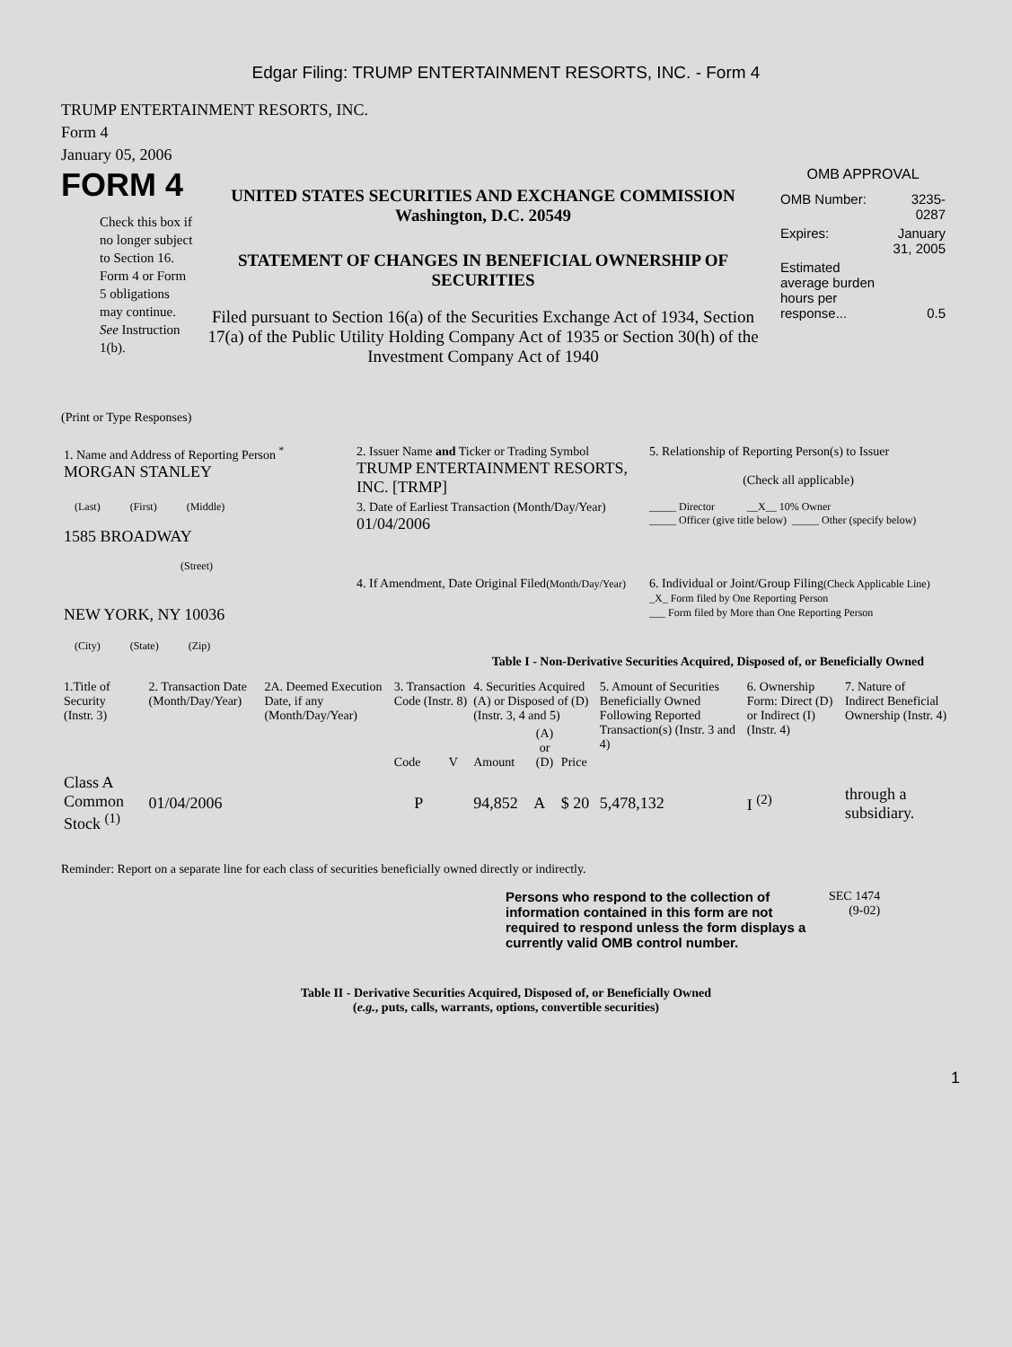Edgar Filing: TRUMP ENTERTAINMENT RESORTS, INC. - Form 4
TRUMP ENTERTAINMENT RESORTS, INC.
Form 4
January 05, 2006
FORM 4
Check this box if no longer subject to Section 16. Form 4 or Form 5 obligations may continue. See Instruction 1(b).
UNITED STATES SECURITIES AND EXCHANGE COMMISSION
Washington, D.C. 20549
STATEMENT OF CHANGES IN BENEFICIAL OWNERSHIP OF SECURITIES
Filed pursuant to Section 16(a) of the Securities Exchange Act of 1934, Section 17(a) of the Public Utility Holding Company Act of 1935 or Section 30(h) of the Investment Company Act of 1940
OMB APPROVAL
| OMB Number: | 3235-0287 |
| Expires: | January 31, 2005 |
| Estimated average burden hours per response... | 0.5 |
(Print or Type Responses)
| 1. Name and Address of Reporting Person <sup>*</sup> MORGAN STANLEY | 2. Issuer Name and Ticker or Trading Symbol TRUMP ENTERTAINMENT RESORTS, INC. [TRMP] | 5. Relationship of Reporting Person(s) to Issuer (Check all applicable) |
| (Last) (First) (Middle) 1585 BROADWAY (Street) | 3. Date of Earliest Transaction (Month/Day/Year) 01/04/2006 | _____ Director __X__ 10% Owner _____ Officer (give title below) _____ Other (specify below) |
| NEW YORK, NY 10036 (City) (State) (Zip) | 4. If Amendment, Date Original Filed (Month/Day/Year) | 6. Individual or Joint/Group Filing (Check Applicable Line) _X_ Form filed by One Reporting Person ___ Form filed by More than One Reporting Person |
Table I - Non-Derivative Securities Acquired, Disposed of, or Beneficially Owned
| 1.Title of Security (Instr. 3) | 2. Transaction Date (Month/Day/Year) | 2A. Deemed Execution Date, if any (Month/Day/Year) | 3. Transaction Code (Instr. 8) | | 4. Securities Acquired (A) or Disposed of (D) (Instr. 3, 4 and 5) | | | 5. Amount of Securities Beneficially Owned Following Reported Transaction(s) (Instr. 3 and 4) | 6. Ownership Form: Direct (D) or Indirect (I) (Instr. 4) | 7. Nature of Indirect Beneficial Ownership (Instr. 4) |
| --- | --- | --- | --- | --- | --- | --- | --- | --- | --- | --- |
| | | | Code | V | Amount | (A) or (D) | Price | | | |
| Class A Common Stock <sup>(1)</sup> | 01/04/2006 | | P | | 94,852 | A | $ 20 | 5,478,132 | I <sup>(2)</sup> | through a subsidiary. |
Reminder: Report on a separate line for each class of securities beneficially owned directly or indirectly.
Persons who respond to the collection of information contained in this form are not required to respond unless the form displays a currently valid OMB control number.
SEC 1474
(9-02)
Table II - Derivative Securities Acquired, Disposed of, or Beneficially Owned
(e.g., puts, calls, warrants, options, convertible securities)
1